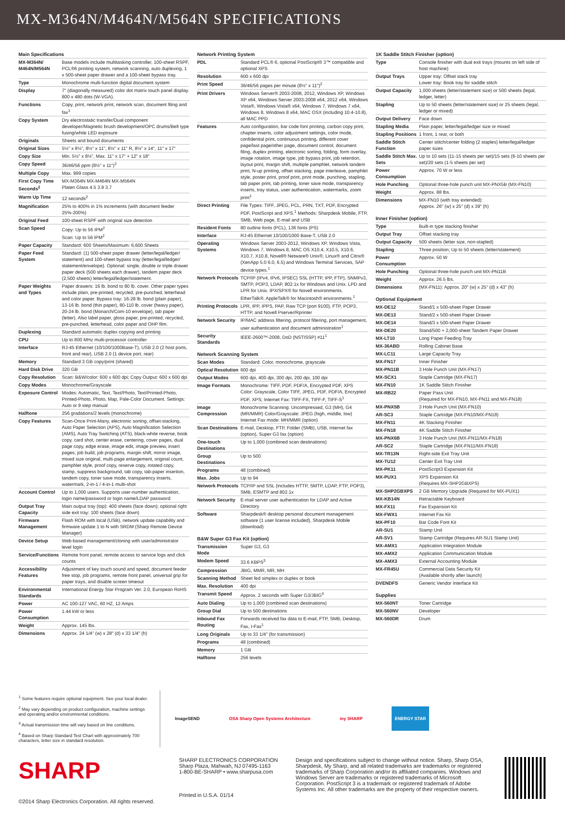MX-M364N/M464N/M564N SPECIFICATIONS
Main Specifications
| MX-M364N/ M464N/M564N | Base models include multitasking controller, 100-sheet RSPF, PCL®6 printing system, network scanning, auto duplexing, 1 x 500-sheet paper drawer and a 100-sheet bypass tray. |
| Type | Monochrome multi-function digital document system |
| Display | 7" (diagonally measured) color dot matrix touch panel display. 800 x 480 dots (W-VGA). |
| Functions | Copy, print, network print, network scan, document filing and fax<sup>1</sup> |
| Copy System | Dry electrostatic transfer/Dual component developer/Magnetic brush development/OPC drums/Belt type fusing/white LED exposure |
| Originals | Sheets and bound documents |
| Original Sizes | 5½" x 8½", 8½" x 11", 8½" x 11" R, 8½" x 14", 11" x 17" |
| Copy Size | Min. 5½" x 8½", Max. 11" x 17" + 12" x 18" |
| Copy Speed | 36/46/56 ppm (8½" x 11")<sup>2</sup> |
| Multiple Copy | Max. 999 copies |
| First Copy Time Seconds<sup>2</sup> | MX-M364N MX-M464N MX-M564N Platen Glass 4.5 3.9 3.7 |
| Warm Up Time | 12 seconds<sup>2</sup> |
| Magnification | 25% to 400% in 1% increments (with document feeder 25%-200%) |
| Original Feed | 100-sheet RSPF with original size detection |
| Scan Speed | Copy: Up to 56 IPM<sup>2</sup> Scan: Up to 56 IPM<sup>2</sup> |
| Paper Capacity | Standard: 600 Sheets/Maximum: 6,600 Sheets |
| Paper Feed System | Standard: (1) 500-sheet paper drawer (letter/legal/ledger/ statement) and 100-sheet bypass tray (letter/legal/ledger/ statement/envelope). Optional: single, double or triple drawer paper deck (500 sheets each drawer), tandem paper deck (2,500 sheets) letter/legal/ledger/statement. |
| Paper Weights and Types | Paper drawers: 16 lb. bond to 80 lb. cover. Other paper types include plain, pre-printed, recycled, pre-punched, letterhead and color paper. Bypass tray: 16-28 lb. bond (plain paper), 13-16 lb. bond (thin paper), 80-110 lb. cover (heavy paper), 20-24 lb. bond (Monarch/Com-10 envelope), tab paper (letter). Also label paper, gloss paper, pre-printed, recycled, pre-punched, letterhead, color paper and OHP film. |
| Duplexing | Standard automatic duplex copying and printing |
| CPU | Up to 800 MHz multi-processor controller |
| Interface | RJ-45 Ethernet (10/100/1000Base-T), USB 2.0 (2 host ports, front and rear), USB 2.0 (1 device port, rear) |
| Memory | Standard 3 GB copy/print (shared) |
| Hard Disk Drive | 320 GB |
| Copy Resolution | Scan: B&W/color: 600 x 600 dpi; Copy Output: 600 x 600 dpi |
| Copy Modes | Monochrome/Grayscale |
| Exposure Control | Modes: Automatic, Text, Text/Photo, Text/Printed-Photo, Printed-Photo, Photo, Map, Pale-Color Document. Settings: Auto or 9 step manual |
| Halftone | 256 gradations/2 levels (monochrome) |
| Copy Features | Scan-Once Print-Many, electronic sorting, offset-stacking, Auto Paper Selection (APS), Auto Magnification Selection (AMS), Auto Tray Switching (ATS), black-white reverse, book copy, card shot, center erase, centering, cover pages, dual page copy, edge erase, image edit, image preview, insert pages, job build, job programs, margin shift, mirror image, mixed size original, multi-page enlargement, original count, pamphlet style, proof copy, reserve copy, rotated copy, stamp, suppress background, tab copy, tab-paper insertion, tandem copy, toner save mode, transparency inserts, watermark, 2-in-1 / 4-in-1 multi-shot |
| Account Control | Up to 1,000 users. Supports user-number authentication, login name/password or login name/LDAP password |
| Output Tray Capacity | Main output tray (top): 400 sheets (face down); optional right side exit tray: 100 sheets (face down) |
| Firmware Management | Flash ROM with local (USB), network update capability and firmware update 1 to N with SRDM (Sharp Remote Device Manager) |
| Device Setup | Web-based management/cloning with user/administrator level login |
| Service/Functions | Remote front panel, remote access to service logs and click counts |
| Accessibility Features | Adjustment of key touch sound and speed, document feeder free stop, job programs, remote front panel, universal grip for paper trays, and disable screen timeout |
| Environmental Standards | International Energy Star Program Ver. 2.0, European RoHS |
| Power | AC 100-127 VAC, 60 HZ, 12 Amps |
| Power Consumption | 1.44 kW or less |
| Weight | Approx. 145 lbs. |
| Dimensions | Approx. 24 1/4" (w) x 28" (d) x 33 1/4" (h) |
Network Printing System
| PDL | Standard PCL® 6, optional PostScript® 3™ compatible and optional XPS |
| Resolution | 600 x 600 dpi |
| Print Speed | 36/46/56 pages per minute (8½" x 11")<sup>2</sup> |
| Print Drivers | Windows Server® 2003-2008, 2012, Windows XP, Windows XP x64, Windows Server 2003-2008 x64, 2012 x64, Windows Vista®, Windows Vista® x64, Windows 7, Windows 7 x64, Windows 8, Windows 8 x64, MAC OSX (including 10.4-10.8), all MAC PPD |
| Features | Auto configuration, bar code font printing, carbon copy print, chapter inserts, color adjustment settings, color mode, confidential print, continuous printing, different cover page/last page/other page, document control, document filing, duplex printing, electronic sorting, folding, form overlay, image rotation, image type, job bypass print, job retention, layout print, margin shift, multiple pamphlet, network tandem print, N-up printing, offset stacking, page interleave, pamphlet style, poster print, proof print, print mode, punching, stapling, tab paper print, tab printing, toner save mode, transparency inserts, tray status, user authentication, watermarks, zoom print<sup>1</sup> |
| Direct Printing | File Types: TIFF, JPEG, PCL, PRN, TXT, PDF, Encrypted PDF, PostScript and XPS.<sup>1</sup> Methods: Sharpdesk Mobile, FTP, SMB, Web page, E-mail and USB |
| Resident Fonts | 80 outline fonts (PCL), 136 fonts (PS) |
| Interface | RJ-45 Ethernet 10/100/1000 Base-T, USB 2.0 |
| Operating Systems | Windows Server 2003-2012, Windows XP, Windows Vista, Windows 7, Windows 8, MAC OS X10.4, X10.5, X10.6, X10.7, X10.8, Novell® Netware® Unix®, Linux® and Citrix® (XenApp 5.0 6.0, 6.5) and Windows Terminal Services, SAP device types.<sup>1</sup> |
| Network Protocols | TCP/IP (IPv4, IPv6, IPSEC) SSL (HTTP, IPP, FTP), SNMPv3, SMTP, POP3, LDAP, 802.1x for Windows and Unix. LPD and LPR for Unix. IPX/SPX® for Novell environments. EtherTalk®. AppleTalk® for Macintosh® environments.<sup>1</sup> |
| Printing Protocols | LPR, IPP, IPPS, PAP, Raw TCP (port 9100), FTP, POP3, HTTP, and Novell Pserver/Rprinter |
| Network Security | IP/MAC address filtering, protocol filtering, port management, user authentication and document administration<sup>1</sup> |
| Security Standards | IEEE-2600™-2008, DoD (NSTISSP) #11<sup>1</sup> |
Network Scanning System
| Scan Modes | Standard: Color, monochrome, grayscale |
| Optical Resolution | 600 dpi |
| Output Modes | 600 dpi, 400 dpi, 300 dpi, 200 dpi, 100 dpi |
| Image Formats | Monochrome: TIFF, PDF, PDF/A, Encrypted PDF, XPS Color: Grayscale, Color TIFF, JPEG, PDF, PDF/A, Encrypted PDF, XPS; Internet Fax: TIFF-FX, TIFF-F, TIFF-S<sup>1</sup> |
| Image Compression | Monochrome Scanning: Uncompressed, G3 (MH), G4 (MR/MMR) Color/Grayscale: JPEG (high, middle, low) Internet Fax mode: MH/MMR (option) |
| Scan Destinations | E-mail, Desktop, FTP, Folder (SMB), USB, Internet fax (option), Super G3 fax (option) |
| One-touch Destinations | Up to 1,000 (combined scan destinations) |
| Group Destinations | Up to 500 |
| Programs | 48 (combined) |
| Max. Jobs | Up to 94 |
| Network Protocols | TCP/IP and SSL (includes HTTP, SMTP, LDAP, FTP, POP3), SMB, ESMTP and 802.1x |
| Network Security | E-mail server user authentication for LDAP and Active Directory |
| Software | Sharpdesk® desktop personal document management software (1 user license included), Sharpdesk Mobile (download) |
B&W Super G3 Fax Kit (option)
| Transmission Mode | Super G3, G3 |
| Modem Speed | 33.6 KBPS<sup>3</sup> |
| Compression | JBIG, MMR, MR, MH |
| Scanning Method | Sheet fed simplex or duplex or book |
| Max. Resolution | 400 dpi |
| Transmit Speed | Approx. 2 seconds with Super G3/JBIG<sup>4</sup> |
| Auto Dialing | Up to 1,000 (combined scan destinations) |
| Group Dial | Up to 500 destinations |
| Inbound Fax Routing | Forwards received fax data to E-mail, FTP, SMB, Desktop, Fax, I-Fax<sup>1</sup> |
| Long Originals | Up to 33 1/4" (for transmission) |
| Programs | 48 (combined) |
| Memory | 1 GB |
| Halftone | 256 levels |
1K Saddle Stitch Finisher (option)
| Type | Console finisher with dual exit trays (mounts on left side of host machine) |
| Output Trays | Upper tray: Offset stack tray Lower tray: Book tray for saddle stitch |
| Output Capacity | 1,000 sheets (letter/statement size) or 500 sheets (legal, ledger, letter) |
| Stapling | Up to 50 sheets (letter/statement size) or 25 sheets (legal, ledger or mixed) |
| Output Delivery | Face down |
| Stapling Media | Plain paper, letter/legal/ledger size or mixed |
| Stapling Positions | 1 front, 1 rear, or both |
| Saddle Stitch Function | Center stitch/center folding (2 staples) letter/legal/ledger paper sizes |
| Saddle Stitch Max. Sets | Up to 10 sets (11-15 sheets per set)/15 sets (6-10 sheets per set)/20 sets (1-5 sheets per set) |
| Power Consumption | Approx. 70 W or less |
| Hole Punching | Optional three-hole punch unit MX-PNX5B (MX-FN10) |
| Weight | Approx. 88 lbs. |
| Dimensions | MX-FN10 (with tray extended): Approx. 26" (w) x 25" (d) x 39" (h) |
Inner Finisher (option)
| Type | Built-in type stacking finisher |
| Output Tray | Offset stacking tray |
| Output Capacity | 500 sheets (letter size, non-stapled) |
| Stapling | Three position; Up to 50 sheets (letter/statement) |
| Power Consumption | Approx. 50 W |
| Hole Punching | Optional three-hole punch unit MX-PN11B |
| Weight | Approx. 26.5 lbs. |
| Dimensions | (MX-FN11): Approx. 20" (w) x 25" (d) x 43" (h) |
Optional Equipment
| MX-DE12 | Stand/1 x 500-sheet Paper Drawer |
| MX-DE13 | Stand/2 x 500-sheet Paper Drawer |
| MX-DE14 | Stand/3 x 500-sheet Paper Drawer |
| MX-DE20 | Stand/500 + 2,000-sheet Tandem Paper Drawer |
| MX-LT10 | Long Paper Feeding Tray |
| MX-36ABD | Rolling Cabinet Base |
| MX-LC11 | Large Capacity Tray |
| MX-FN17 | Inner Finisher |
| MX-PN11B | 3 Hole Punch Unit (MX-FN17) |
| MX-SCX1 | Staple Cartridge (MX-FN17) |
| MX-FN10 | 1K Saddle Stitch Finisher |
| MX-RB22 | Paper Pass Unit (Required for MX-FN10, MX-FN11 and MX-FN18) |
| MX-PNX5B | 3 Hole Punch Unit (MX-FN10) |
| AR-SC3 | Staple Cartridge (MX-FN10/MX-FN18) |
| MX-FN11 | 4K Stacking Finisher |
| MX-FN18 | 4K Saddle Stitch Finisher |
| MX-PNX6B | 3 Hole Punch Unit (MX-FN11/MX-FN18) |
| AR-SC2 | Staple Cartridge (MX-FN11/MX-FN18) |
| MX-TR13N | Right-side Exit Tray Unit |
| MX-TU12 | Center Exit Tray Unit |
| MX-PK11 | PostScript3 Expansion Kit |
| MX-PUX1 | XPS Expansion Kit (Requires MX-SHP2GBXPS) |
| MX-SHP2GBXPS | 2 GB Memory Upgrade (Required for MX-PUX1) |
| MX-KB14N | Retractable Keyboard |
| MX-FX11 | Fax Expansion Kit |
| MX-FWX1 | Internet Fax Kit |
| MX-PF10 | Bar Code Font Kit |
| AR-SU1 | Stamp Unit |
| AR-SV1 | Stamp Cartridge (Requires AR-SU1 Stamp Unit) |
| MX-AMX1 | Application Integration Module |
| MX-AMX2 | Application Communication Module |
| MX-AMX3 | External Accounting Module |
| MX-FR45U | Commercial Data Security Kit (Available shortly after launch) |
| DVENDFS | Generic Vendor Interface Kit |
Supplies
| MX-560NT | Toner Cartridge |
| MX-560NV | Developer |
| MX-560DR | Drum |
<sup>1</sup> Some features require optional equipment. See your local dealer.
<sup>2</sup> May vary depending on product configuration, machine settings and operating and/or environmental conditions.
<sup>3</sup> Actual transmission time will vary based on line conditions.
<sup>4</sup> Based on Sharp Standard Test Chart with approximately 700 characters, letter size in standard resolution.
ImageSEND OSA Sharp Open Systems Architecture my SHARP ENERGY STAR
SHARP
©2014 Sharp Electronics Corporation. All rights reserved.
SHARP ELECTRONICS CORPORATION
Sharp Plaza, Mahwah, NJ 07495-1163
1-800-BE-SHARP • www.sharpusa.com
Printed in U.S.A. 01/14
Design and specifications subject to change without notice. Sharp, Sharp OSA, Sharpdesk, My Sharp, and all related trademarks are trademarks or registered trademarks of Sharp Corporation and/or its affiliated companies. Windows and Windows Server are trademarks or registered trademarks of Microsoft Corporation. PostScript 3 is a trademark or registered trademark of Adobe Systems Inc. All other trademarks are the property of their respective owners.